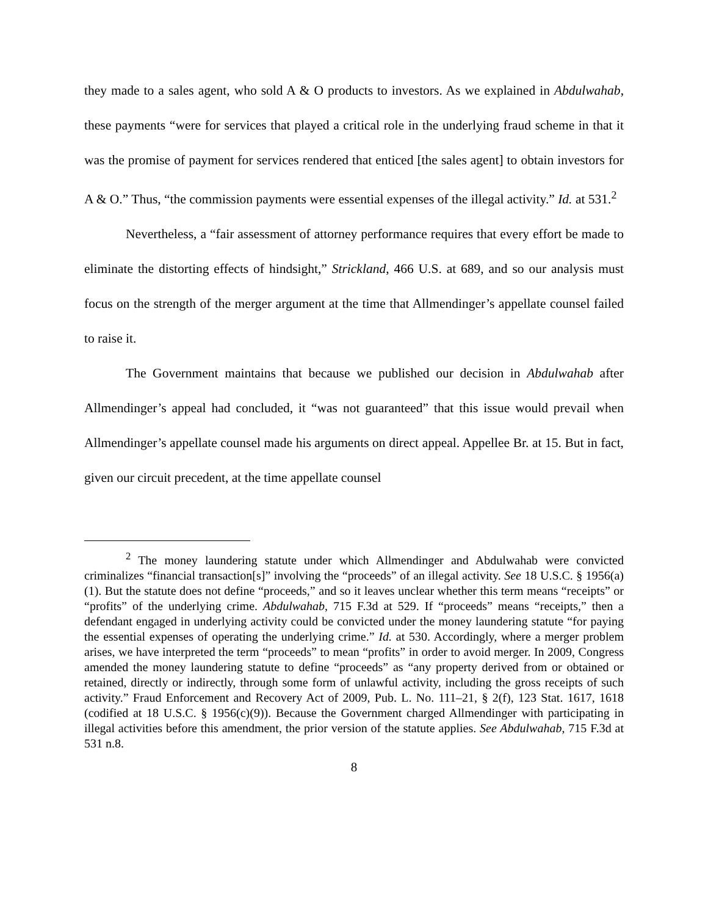they made to a sales agent, who sold A & O products to investors. As we explained in Abdulwahab, these payments “were for services that played a critical role in the underlying fraud scheme in that it was the promise of payment for services rendered that enticed [the sales agent] to obtain investors for A & O.” Thus, “the commission payments were essential expenses of the illegal activity.” Id. at 531.<sup>2</sup>
Nevertheless, a “fair assessment of attorney performance requires that every effort be made to eliminate the distorting effects of hindsight,” Strickland, 466 U.S. at 689, and so our analysis must focus on the strength of the merger argument at the time that Allmendinger’s appellate counsel failed to raise it.
The Government maintains that because we published our decision in Abdulwahab after Allmendinger’s appeal had concluded, it “was not guaranteed” that this issue would prevail when Allmendinger’s appellate counsel made his arguments on direct appeal. Appellee Br. at 15. But in fact, given our circuit precedent, at the time appellate counsel
<sup>2</sup> The money laundering statute under which Allmendinger and Abdulwahab were convicted criminalizes “financial transaction[s]” involving the “proceeds” of an illegal activity. See 18 U.S.C. § 1956(a)(1). But the statute does not define “proceeds,” and so it leaves unclear whether this term means “receipts” or “profits” of the underlying crime. Abdulwahab, 715 F.3d at 529. If “proceeds” means “receipts,” then a defendant engaged in underlying activity could be convicted under the money laundering statute “for paying the essential expenses of operating the underlying crime.” Id. at 530. Accordingly, where a merger problem arises, we have interpreted the term “proceeds” to mean “profits” in order to avoid merger. In 2009, Congress amended the money laundering statute to define “proceeds” as “any property derived from or obtained or retained, directly or indirectly, through some form of unlawful activity, including the gross receipts of such activity.” Fraud Enforcement and Recovery Act of 2009, Pub. L. No. 111–21, § 2(f), 123 Stat. 1617, 1618 (codified at 18 U.S.C. § 1956(c)(9)). Because the Government charged Allmendinger with participating in illegal activities before this amendment, the prior version of the statute applies. See Abdulwahab, 715 F.3d at 531 n.8.
8